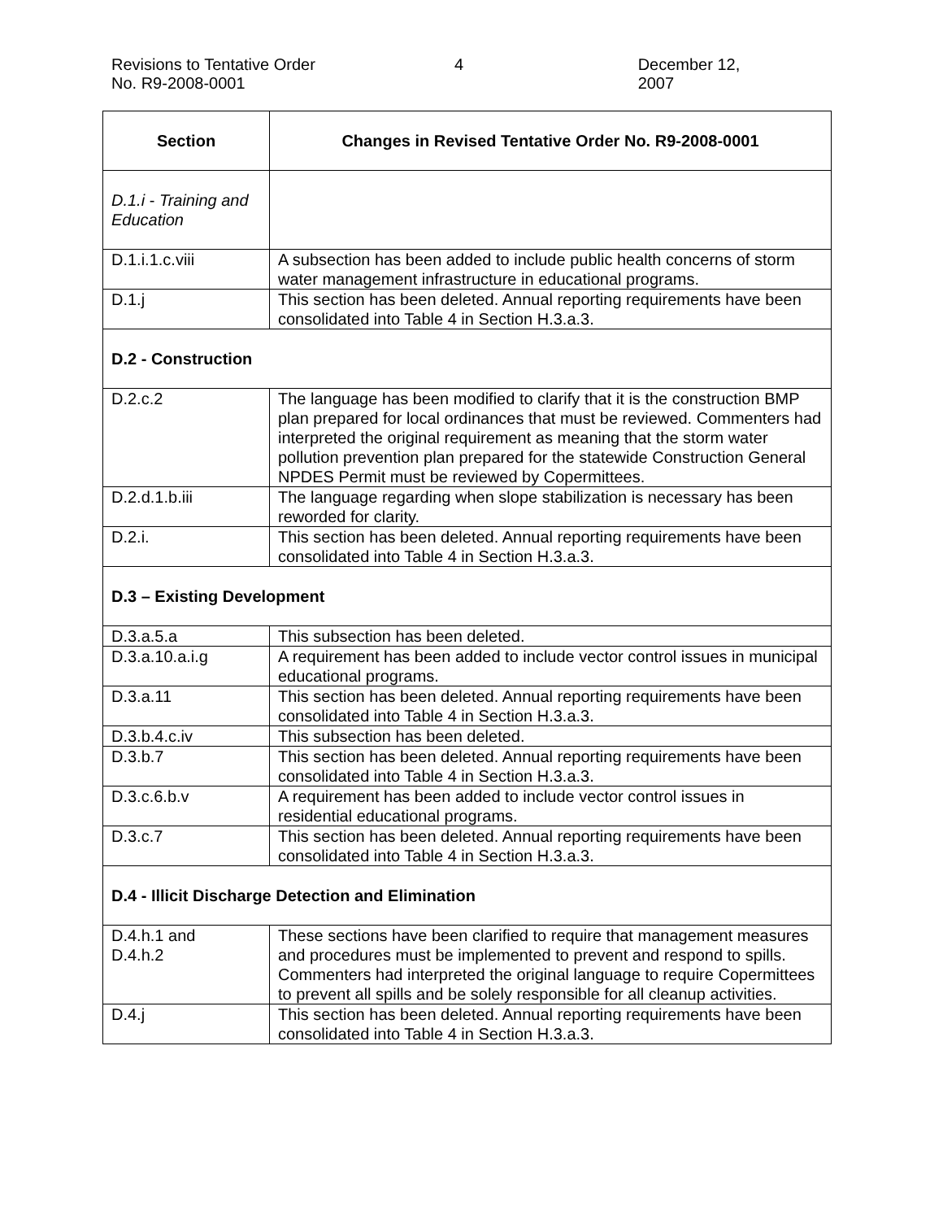Revisions to Tentative Order
No. R9-2008-0001
4 December 12, 2007
| Section | Changes in Revised Tentative Order No. R9-2008-0001 |
| --- | --- |
| D.1.i - Training and Education | |
| D.1.i.1.c.viii | A subsection has been added to include public health concerns of storm water management infrastructure in educational programs. |
| D.1.j | This section has been deleted. Annual reporting requirements have been consolidated into Table 4 in Section H.3.a.3. |
| D.2 - Construction | |
| D.2.c.2 | The language has been modified to clarify that it is the construction BMP plan prepared for local ordinances that must be reviewed. Commenters had interpreted the original requirement as meaning that the storm water pollution prevention plan prepared for the statewide Construction General NPDES Permit must be reviewed by Copermittees. |
| D.2.d.1.b.iii | The language regarding when slope stabilization is necessary has been reworded for clarity. |
| D.2.i. | This section has been deleted. Annual reporting requirements have been consolidated into Table 4 in Section H.3.a.3. |
| D.3 – Existing Development | |
| D.3.a.5.a | This subsection has been deleted. |
| D.3.a.10.a.i.g | A requirement has been added to include vector control issues in municipal educational programs. |
| D.3.a.11 | This section has been deleted. Annual reporting requirements have been consolidated into Table 4 in Section H.3.a.3. |
| D.3.b.4.c.iv | This subsection has been deleted. |
| D.3.b.7 | This section has been deleted. Annual reporting requirements have been consolidated into Table 4 in Section H.3.a.3. |
| D.3.c.6.b.v | A requirement has been added to include vector control issues in residential educational programs. |
| D.3.c.7 | This section has been deleted. Annual reporting requirements have been consolidated into Table 4 in Section H.3.a.3. |
| D.4 - Illicit Discharge Detection and Elimination | |
| D.4.h.1 and D.4.h.2 | These sections have been clarified to require that management measures and procedures must be implemented to prevent and respond to spills. Commenters had interpreted the original language to require Copermittees to prevent all spills and be solely responsible for all cleanup activities. |
| D.4.j | This section has been deleted. Annual reporting requirements have been consolidated into Table 4 in Section H.3.a.3. |